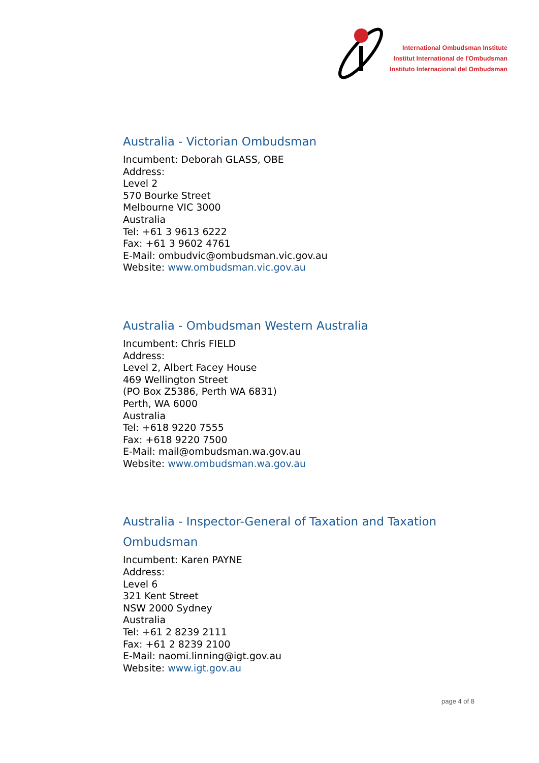International Ombudsman Institute
Institut International de l'Ombudsman
Instituto Internacional del Ombudsman
Australia - Victorian Ombudsman
Incumbent: Deborah GLASS, OBE
Address:
Level 2
570 Bourke Street
Melbourne VIC 3000
Australia
Tel: +61 3 9613 6222
Fax: +61 3 9602 4761
E-Mail: ombudvic@ombudsman.vic.gov.au
Website: www.ombudsman.vic.gov.au
Australia - Ombudsman Western Australia
Incumbent: Chris FIELD
Address:
Level 2, Albert Facey House
469 Wellington Street
(PO Box Z5386, Perth WA 6831)
Perth, WA 6000
Australia
Tel: +618 9220 7555
Fax: +618 9220 7500
E-Mail: mail@ombudsman.wa.gov.au
Website: www.ombudsman.wa.gov.au
Australia - Inspector-General of Taxation and Taxation Ombudsman
Incumbent: Karen PAYNE
Address:
Level 6
321 Kent Street
NSW 2000 Sydney
Australia
Tel: +61 2 8239 2111
Fax: +61 2 8239 2100
E-Mail: naomi.linning@igt.gov.au
Website: www.igt.gov.au
page 4 of 8